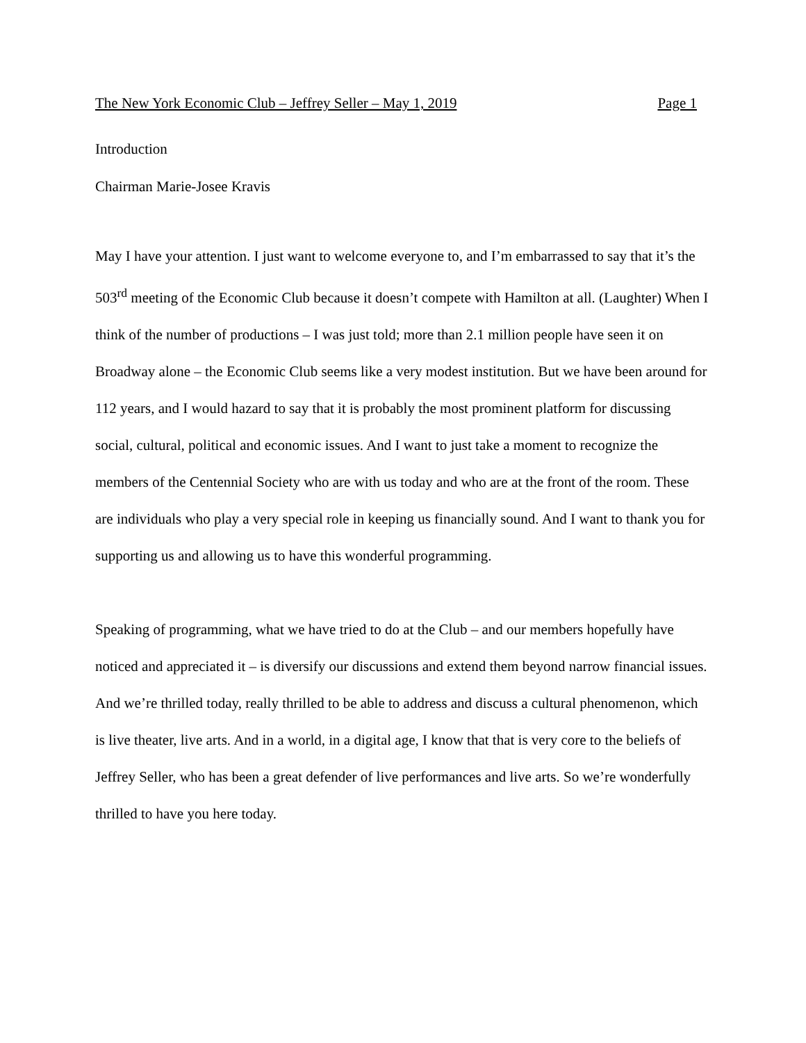The New York Economic Club – Jeffrey Seller – May 1, 2019 Page 1
Introduction
Chairman Marie-Josee Kravis
May I have your attention. I just want to welcome everyone to, and I’m embarrassed to say that it’s the 503<sup>rd</sup> meeting of the Economic Club because it doesn’t compete with Hamilton at all. (Laughter) When I think of the number of productions – I was just told; more than 2.1 million people have seen it on Broadway alone – the Economic Club seems like a very modest institution. But we have been around for 112 years, and I would hazard to say that it is probably the most prominent platform for discussing social, cultural, political and economic issues. And I want to just take a moment to recognize the members of the Centennial Society who are with us today and who are at the front of the room. These are individuals who play a very special role in keeping us financially sound. And I want to thank you for supporting us and allowing us to have this wonderful programming.
Speaking of programming, what we have tried to do at the Club – and our members hopefully have noticed and appreciated it – is diversify our discussions and extend them beyond narrow financial issues. And we’re thrilled today, really thrilled to be able to address and discuss a cultural phenomenon, which is live theater, live arts. And in a world, in a digital age, I know that that is very core to the beliefs of Jeffrey Seller, who has been a great defender of live performances and live arts. So we’re wonderfully thrilled to have you here today.